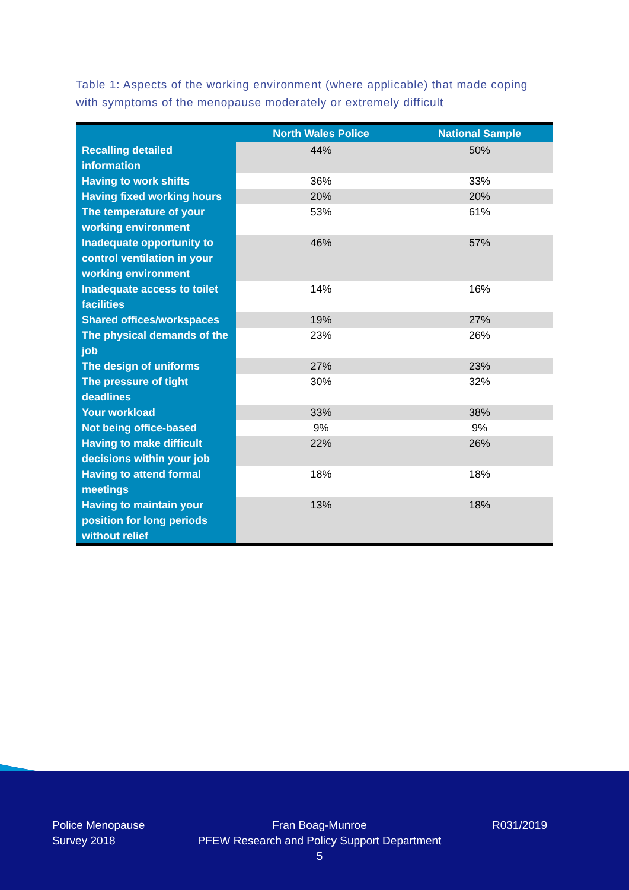Table 1: Aspects of the working environment (where applicable) that made coping with symptoms of the menopause moderately or extremely difficult
| | North Wales Police | National Sample |
| --- | --- | --- |
| Recalling detailed information | 44% | 50% |
| Having to work shifts | 36% | 33% |
| Having fixed working hours | 20% | 20% |
| The temperature of your working environment | 53% | 61% |
| Inadequate opportunity to control ventilation in your working environment | 46% | 57% |
| Inadequate access to toilet facilities | 14% | 16% |
| Shared offices/workspaces | 19% | 27% |
| The physical demands of the job | 23% | 26% |
| The design of uniforms | 27% | 23% |
| The pressure of tight deadlines | 30% | 32% |
| Your workload | 33% | 38% |
| Not being office-based | 9% | 9% |
| Having to make difficult decisions within your job | 22% | 26% |
| Having to attend formal meetings | 18% | 18% |
| Having to maintain your position for long periods without relief | 13% | 18% |
Police Menopause
Survey 2018
Fran Boag-Munroe
PFEW Research and Policy Support Department
5
R031/2019